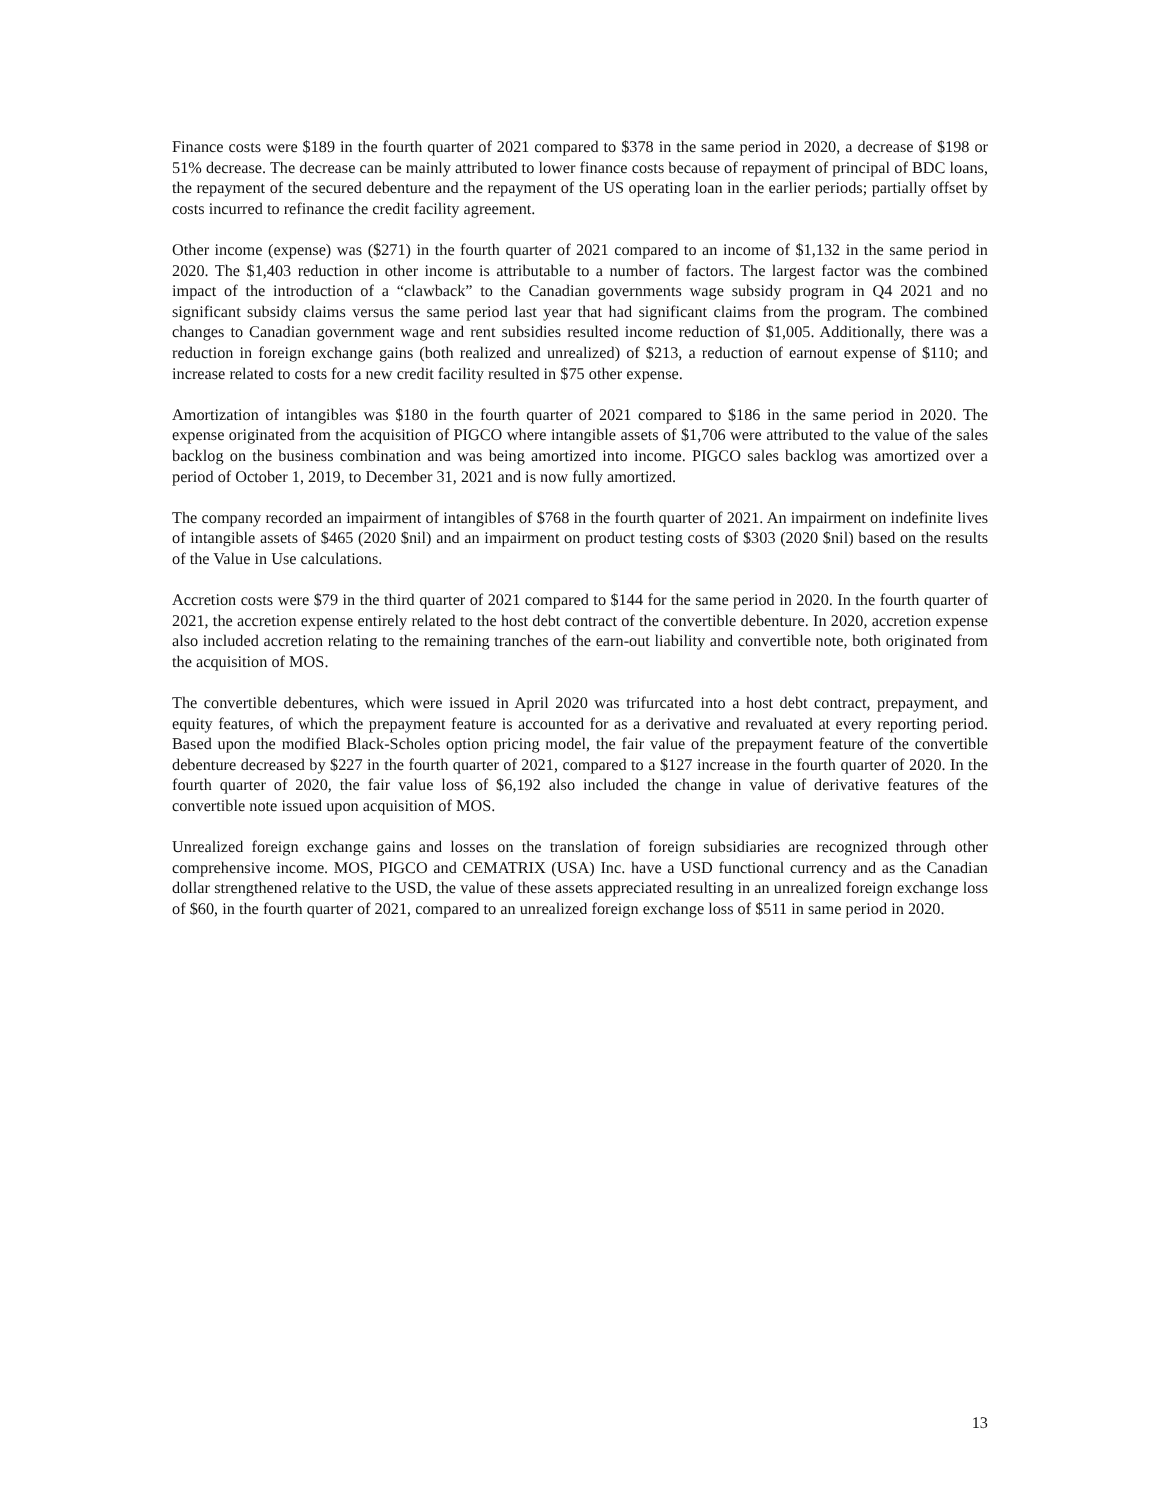Finance costs were $189 in the fourth quarter of 2021 compared to $378 in the same period in 2020, a decrease of $198 or 51% decrease. The decrease can be mainly attributed to lower finance costs because of repayment of principal of BDC loans, the repayment of the secured debenture and the repayment of the US operating loan in the earlier periods; partially offset by costs incurred to refinance the credit facility agreement.
Other income (expense) was ($271) in the fourth quarter of 2021 compared to an income of $1,132 in the same period in 2020. The $1,403 reduction in other income is attributable to a number of factors. The largest factor was the combined impact of the introduction of a “clawback” to the Canadian governments wage subsidy program in Q4 2021 and no significant subsidy claims versus the same period last year that had significant claims from the program. The combined changes to Canadian government wage and rent subsidies resulted income reduction of $1,005. Additionally, there was a reduction in foreign exchange gains (both realized and unrealized) of $213, a reduction of earnout expense of $110; and increase related to costs for a new credit facility resulted in $75 other expense.
Amortization of intangibles was $180 in the fourth quarter of 2021 compared to $186 in the same period in 2020. The expense originated from the acquisition of PIGCO where intangible assets of $1,706 were attributed to the value of the sales backlog on the business combination and was being amortized into income. PIGCO sales backlog was amortized over a period of October 1, 2019, to December 31, 2021 and is now fully amortized.
The company recorded an impairment of intangibles of $768 in the fourth quarter of 2021. An impairment on indefinite lives of intangible assets of $465 (2020 $nil) and an impairment on product testing costs of $303 (2020 $nil) based on the results of the Value in Use calculations.
Accretion costs were $79 in the third quarter of 2021 compared to $144 for the same period in 2020. In the fourth quarter of 2021, the accretion expense entirely related to the host debt contract of the convertible debenture. In 2020, accretion expense also included accretion relating to the remaining tranches of the earn-out liability and convertible note, both originated from the acquisition of MOS.
The convertible debentures, which were issued in April 2020 was trifurcated into a host debt contract, prepayment, and equity features, of which the prepayment feature is accounted for as a derivative and revaluated at every reporting period. Based upon the modified Black-Scholes option pricing model, the fair value of the prepayment feature of the convertible debenture decreased by $227 in the fourth quarter of 2021, compared to a $127 increase in the fourth quarter of 2020. In the fourth quarter of 2020, the fair value loss of $6,192 also included the change in value of derivative features of the convertible note issued upon acquisition of MOS.
Unrealized foreign exchange gains and losses on the translation of foreign subsidiaries are recognized through other comprehensive income. MOS, PIGCO and CEMATRIX (USA) Inc. have a USD functional currency and as the Canadian dollar strengthened relative to the USD, the value of these assets appreciated resulting in an unrealized foreign exchange loss of $60, in the fourth quarter of 2021, compared to an unrealized foreign exchange loss of $511 in same period in 2020.
13